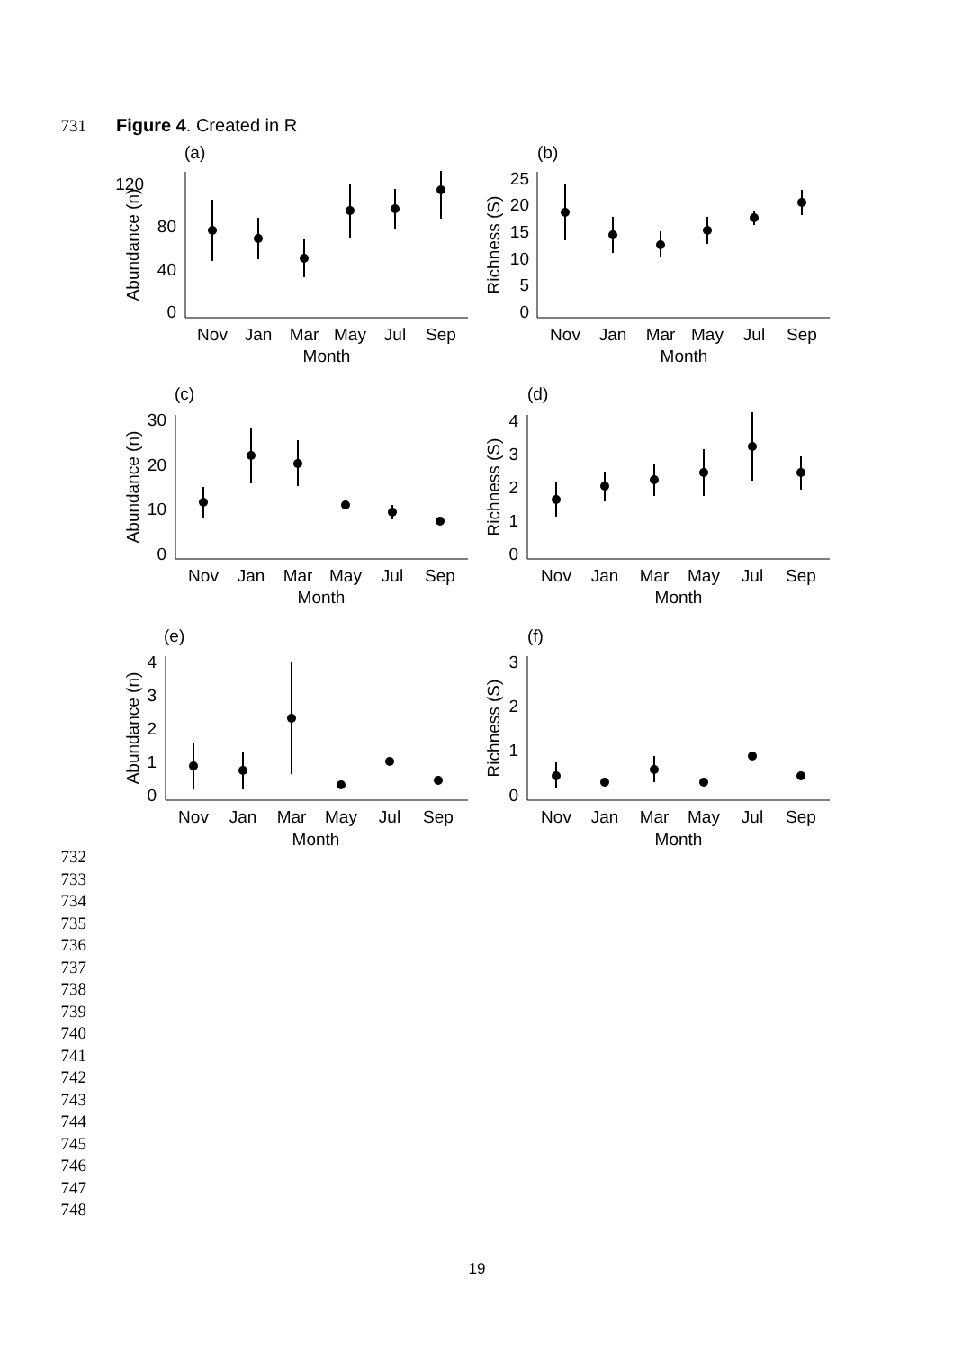731 Figure 4. Created in R
(a)
120
80
40
0
Nov
Jan
Mar
May
Jul
Sep
Month
Abundance (n)
(b)
25
20
15
10
5
0
Nov
Jan
Mar
May
Jul
Sep
Month
Richness (S)
(c)
30
20
10
0
Nov
Jan
Mar
May
Jul
Sep
Month
Abundance (n)
(d)
4
3
2
1
0
Nov
Jan
Mar
May
Jul
Sep
Month
Richness (S)
(e)
4
3
2
1
0
Nov
Jan
Mar
May
Jul
Sep
Month
Abundance (n)
(f)
3
2
1
0
Nov
Jan
Mar
May
Jul
Sep
Month
Richness (S)
732
733
734
735
736
737
738
739
740
741
742
743
744
745
746
747
748
19